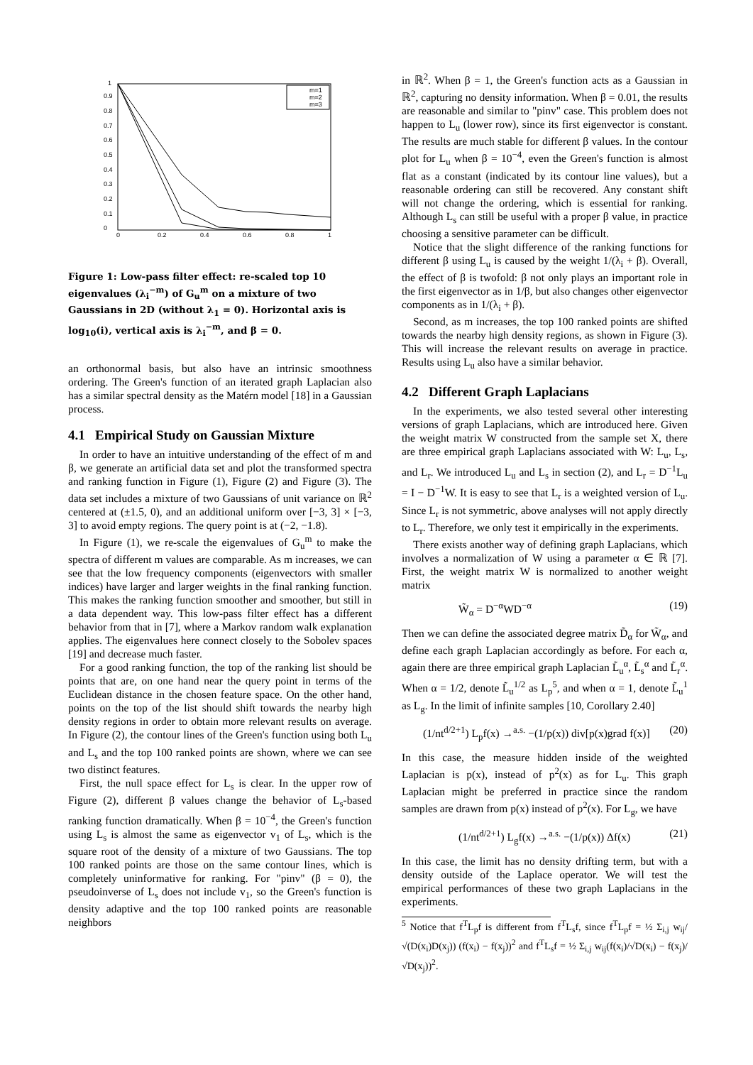0
0.1
0.2
0.3
0.4
0.5
0.6
0.7
0.8
0.9
1
0
0.2
0.4
0.6
0.8
1
m=1
m=2
m=3
Figure 1: Low-pass filter effect: re-scaled top 10 eigenvalues (λ<sub>i</sub><sup>−m</sup>) of G<sub>u</sub><sup>m</sup> on a mixture of two Gaussians in 2D (without λ<sub>1</sub> = 0). Horizontal axis is log<sub>10</sub>(i), vertical axis is λ<sub>i</sub><sup>−m</sup>, and β = 0.
an orthonormal basis, but also have an intrinsic smoothness ordering. The Green's function of an iterated graph Laplacian also has a similar spectral density as the Matérn model [18] in a Gaussian process.
4.1 Empirical Study on Gaussian Mixture
In order to have an intuitive understanding of the effect of m and β, we generate an artificial data set and plot the transformed spectra and ranking function in Figure (1), Figure (2) and Figure (3). The data set includes a mixture of two Gaussians of unit variance on ℝ<sup>2</sup> centered at (±1.5, 0), and an additional uniform over [−3, 3] × [−3, 3] to avoid empty regions. The query point is at (−2, −1.8).
In Figure (1), we re-scale the eigenvalues of G<sub>u</sub><sup>m</sup> to make the spectra of different m values are comparable. As m increases, we can see that the low frequency components (eigenvectors with smaller indices) have larger and larger weights in the final ranking function. This makes the ranking function smoother and smoother, but still in a data dependent way. This low-pass filter effect has a different behavior from that in [7], where a Markov random walk explanation applies. The eigenvalues here connect closely to the Sobolev spaces [19] and decrease much faster.
For a good ranking function, the top of the ranking list should be points that are, on one hand near the query point in terms of the Euclidean distance in the chosen feature space. On the other hand, points on the top of the list should shift towards the nearby high density regions in order to obtain more relevant results on average. In Figure (2), the contour lines of the Green's function using both L<sub>u</sub> and L<sub>s</sub> and the top 100 ranked points are shown, where we can see two distinct features.
First, the null space effect for L<sub>s</sub> is clear. In the upper row of Figure (2), different β values change the behavior of L<sub>s</sub>-based ranking function dramatically. When β = 10<sup>−4</sup>, the Green's function using L<sub>s</sub> is almost the same as eigenvector v<sub>1</sub> of L<sub>s</sub>, which is the square root of the density of a mixture of two Gaussians. The top 100 ranked points are those on the same contour lines, which is completely uninformative for ranking. For "pinv" (β = 0), the pseudoinverse of L<sub>s</sub> does not include v<sub>1</sub>, so the Green's function is density adaptive and the top 100 ranked points are reasonable neighbors
in ℝ<sup>2</sup>. When β = 1, the Green's function acts as a Gaussian in ℝ<sup>2</sup>, capturing no density information. When β = 0.01, the results are reasonable and similar to "pinv" case. This problem does not happen to L<sub>u</sub> (lower row), since its first eigenvector is constant. The results are much stable for different β values. In the contour plot for L<sub>u</sub> when β = 10<sup>−4</sup>, even the Green's function is almost flat as a constant (indicated by its contour line values), but a reasonable ordering can still be recovered. Any constant shift will not change the ordering, which is essential for ranking. Although L<sub>s</sub> can still be useful with a proper β value, in practice choosing a sensitive parameter can be difficult.
Notice that the slight difference of the ranking functions for different β using L<sub>u</sub> is caused by the weight 1/(λ<sub>i</sub> + β). Overall, the effect of β is twofold: β not only plays an important role in the first eigenvector as in 1/β, but also changes other eigenvector components as in 1/(λ<sub>i</sub> + β).
Second, as m increases, the top 100 ranked points are shifted towards the nearby high density regions, as shown in Figure (3). This will increase the relevant results on average in practice. Results using L<sub>u</sub> also have a similar behavior.
4.2 Different Graph Laplacians
In the experiments, we also tested several other interesting versions of graph Laplacians, which are introduced here. Given the weight matrix W constructed from the sample set X, there are three empirical graph Laplacians associated with W: L<sub>u</sub>, L<sub>s</sub>, and L<sub>r</sub>. We introduced L<sub>u</sub> and L<sub>s</sub> in section (2), and L<sub>r</sub> = D<sup>−1</sup>L<sub>u</sub> = I − D<sup>−1</sup>W. It is easy to see that L<sub>r</sub> is a weighted version of L<sub>u</sub>. Since L<sub>r</sub> is not symmetric, above analyses will not apply directly to L<sub>r</sub>. Therefore, we only test it empirically in the experiments.
There exists another way of defining graph Laplacians, which involves a normalization of W using a parameter α ∈ ℝ [7]. First, the weight matrix W is normalized to another weight matrix
W̃<sub>α</sub> = D<sup>−α</sup>WD<sup>−α</sup> (19)
Then we can define the associated degree matrix D̃<sub>α</sub> for W̃<sub>α</sub>, and define each graph Laplacian accordingly as before. For each α, again there are three empirical graph Laplacian L̃<sub>u</sub><sup>α</sup>, L̃<sub>s</sub><sup>α</sup> and L̃<sub>r</sub><sup>α</sup>. When α = 1/2, denote L̃<sub>u</sub><sup>1/2</sup> as L<sub>p</sub><sup>5</sup>, and when α = 1, denote L̃<sub>u</sub><sup>1</sup> as L<sub>g</sub>. In the limit of infinite samples [10, Corollary 2.40]
(1/nt<sup>d/2+1</sup>) L<sub>p</sub>f(x) →<sup>a.s.</sup> −(1/p(x)) div[p(x)grad f(x)] (20)
In this case, the measure hidden inside of the weighted Laplacian is p(x), instead of p<sup>2</sup>(x) as for L<sub>u</sub>. This graph Laplacian might be preferred in practice since the random samples are drawn from p(x) instead of p<sup>2</sup>(x). For L<sub>g</sub>, we have
(1/nt<sup>d/2+1</sup>) L<sub>g</sub>f(x) →<sup>a.s.</sup> −(1/p(x)) Δf(x) (21)
In this case, the limit has no density drifting term, but with a density outside of the Laplace operator. We will test the empirical performances of these two graph Laplacians in the experiments.
<sup>5</sup> Notice that f<sup>T</sup>L<sub>p</sub>f is different from f<sup>T</sup>L<sub>s</sub>f, since f<sup>T</sup>L<sub>p</sub>f = ½ Σ<sub>i,j</sub> w<sub>ij</sub>/√(D(x<sub>i</sub>)D(x<sub>j</sub>)) (f(x<sub>i</sub>) − f(x<sub>j</sub>))<sup>2</sup> and f<sup>T</sup>L<sub>s</sub>f = ½ Σ<sub>i,j</sub> w<sub>ij</sub>(f(x<sub>i</sub>)/√D(x<sub>i</sub>) − f(x<sub>j</sub>)/√D(x<sub>j</sub>))<sup>2</sup>.